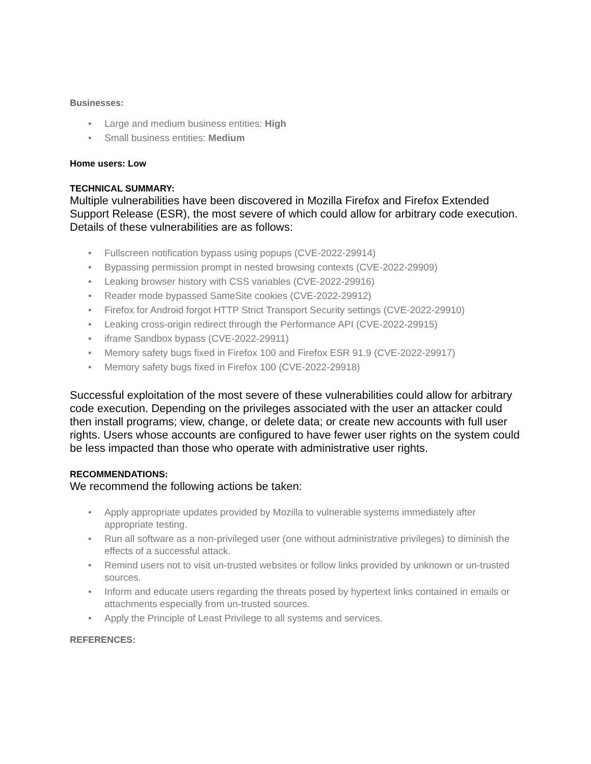Businesses:
• Large and medium business entities: High
• Small business entities: Medium
Home users: Low
TECHNICAL SUMMARY:
Multiple vulnerabilities have been discovered in Mozilla Firefox and Firefox Extended Support Release (ESR), the most severe of which could allow for arbitrary code execution. Details of these vulnerabilities are as follows:
• Fullscreen notification bypass using popups (CVE-2022-29914)
• Bypassing permission prompt in nested browsing contexts (CVE-2022-29909)
• Leaking browser history with CSS variables (CVE-2022-29916)
• Reader mode bypassed SameSite cookies (CVE-2022-29912)
• Firefox for Android forgot HTTP Strict Transport Security settings (CVE-2022-29910)
• Leaking cross-origin redirect through the Performance API (CVE-2022-29915)
• iframe Sandbox bypass (CVE-2022-29911)
• Memory safety bugs fixed in Firefox 100 and Firefox ESR 91.9 (CVE-2022-29917)
• Memory safety bugs fixed in Firefox 100 (CVE-2022-29918)
Successful exploitation of the most severe of these vulnerabilities could allow for arbitrary code execution. Depending on the privileges associated with the user an attacker could then install programs; view, change, or delete data; or create new accounts with full user rights. Users whose accounts are configured to have fewer user rights on the system could be less impacted than those who operate with administrative user rights.
RECOMMENDATIONS:
We recommend the following actions be taken:
• Apply appropriate updates provided by Mozilla to vulnerable systems immediately after appropriate testing.
• Run all software as a non-privileged user (one without administrative privileges) to diminish the effects of a successful attack.
• Remind users not to visit un-trusted websites or follow links provided by unknown or un-trusted sources.
• Inform and educate users regarding the threats posed by hypertext links contained in emails or attachments especially from un-trusted sources.
• Apply the Principle of Least Privilege to all systems and services.
REFERENCES: